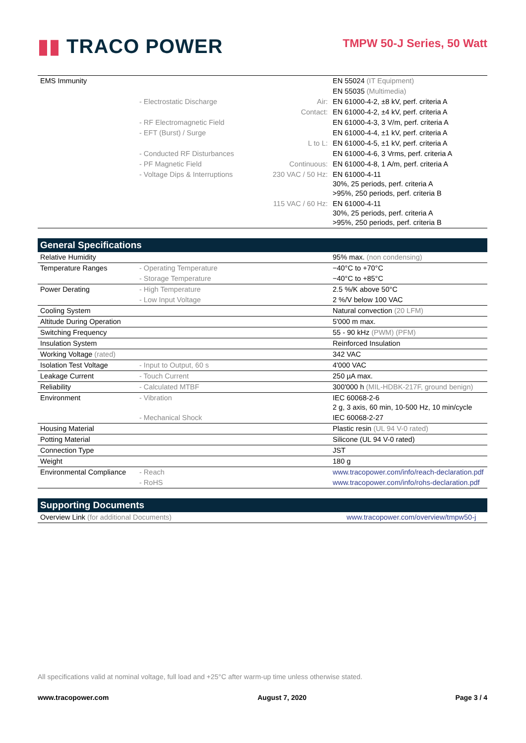▮▮ TRACO POWER
TMPW 50-J Series, 50 Watt
| EMS Immunity | | | EN 55024 (IT Equipment) |
| | | | EN 55035 (Multimedia) |
| | - Electrostatic Discharge | Air: | EN 61000-4-2, ±8 kV, perf. criteria A |
| | | Contact: | EN 61000-4-2, ±4 kV, perf. criteria A |
| | - RF Electromagnetic Field | | EN 61000-4-3, 3 V/m, perf. criteria A |
| | - EFT (Burst) / Surge | | EN 61000-4-4, ±1 kV, perf. criteria A |
| | | L to L: | EN 61000-4-5, ±1 kV, perf. criteria A |
| | - Conducted RF Disturbances | | EN 61000-4-6, 3 Vrms, perf. criteria A |
| | - PF Magnetic Field | Continuous: | EN 61000-4-8, 1 A/m, perf. criteria A |
| | - Voltage Dips & Interruptions | 230 VAC / 50 Hz: | EN 61000-4-11 30%, 25 periods, perf. criteria A >95%, 250 periods, perf. criteria B |
| | | 115 VAC / 60 Hz: | EN 61000-4-11 30%, 25 periods, perf. criteria A >95%, 250 periods, perf. criteria B |
General Specifications
| Relative Humidity | | | 95% max. (non condensing) |
| Temperature Ranges | - Operating Temperature | | −40°C to +70°C |
| | - Storage Temperature | | −40°C to +85°C |
| Power Derating | - High Temperature | | 2.5 %/K above 50°C |
| | - Low Input Voltage | | 2 %/V below 100 VAC |
| Cooling System | | | Natural convection (20 LFM) |
| Altitude During Operation | | | 5'000 m max. |
| Switching Frequency | | | 55 - 90 kHz (PWM) (PFM) |
| Insulation System | | | Reinforced Insulation |
| Working Voltage (rated) | | | 342 VAC |
| Isolation Test Voltage | - Input to Output, 60 s | | 4'000 VAC |
| Leakage Current | - Touch Current | | 250 µA max. |
| Reliability | - Calculated MTBF | | 300'000 h (MIL-HDBK-217F, ground benign) |
| Environment | - Vibration | | IEC 60068-2-6 2 g, 3 axis, 60 min, 10-500 Hz, 10 min/cycle |
| | - Mechanical Shock | | IEC 60068-2-27 |
| Housing Material | | | Plastic resin (UL 94 V-0 rated) |
| Potting Material | | | Silicone (UL 94 V-0 rated) |
| Connection Type | | | JST |
| Weight | | | 180 g |
| Environmental Compliance | - Reach | | www.tracopower.com/info/reach-declaration.pdf |
| | - RoHS | | www.tracopower.com/info/rohs-declaration.pdf |
Supporting Documents
| Overview Link (for additional Documents) | www.tracopower.com/overview/tmpw50-j |
All specifications valid at nominal voltage, full load and +25°C after warm-up time unless otherwise stated.
www.tracopower.com August 7, 2020 Page 3 / 4